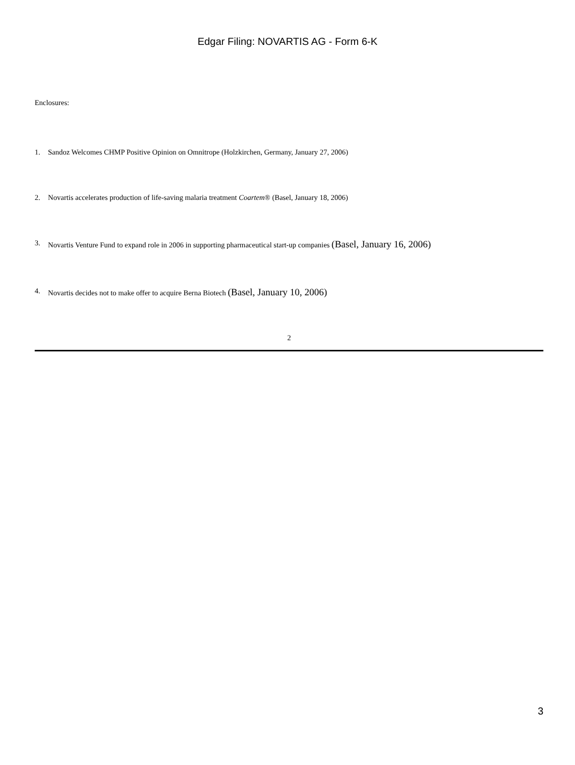Edgar Filing: NOVARTIS AG - Form 6-K
Enclosures:
1. Sandoz Welcomes CHMP Positive Opinion on Omnitrope (Holzkirchen, Germany, January 27, 2006)
2. Novartis accelerates production of life-saving malaria treatment Coartem® (Basel, January 18, 2006)
3. Novartis Venture Fund to expand role in 2006 in supporting pharmaceutical start-up companies (Basel, January 16, 2006)
4. Novartis decides not to make offer to acquire Berna Biotech (Basel, January 10, 2006)
2
3